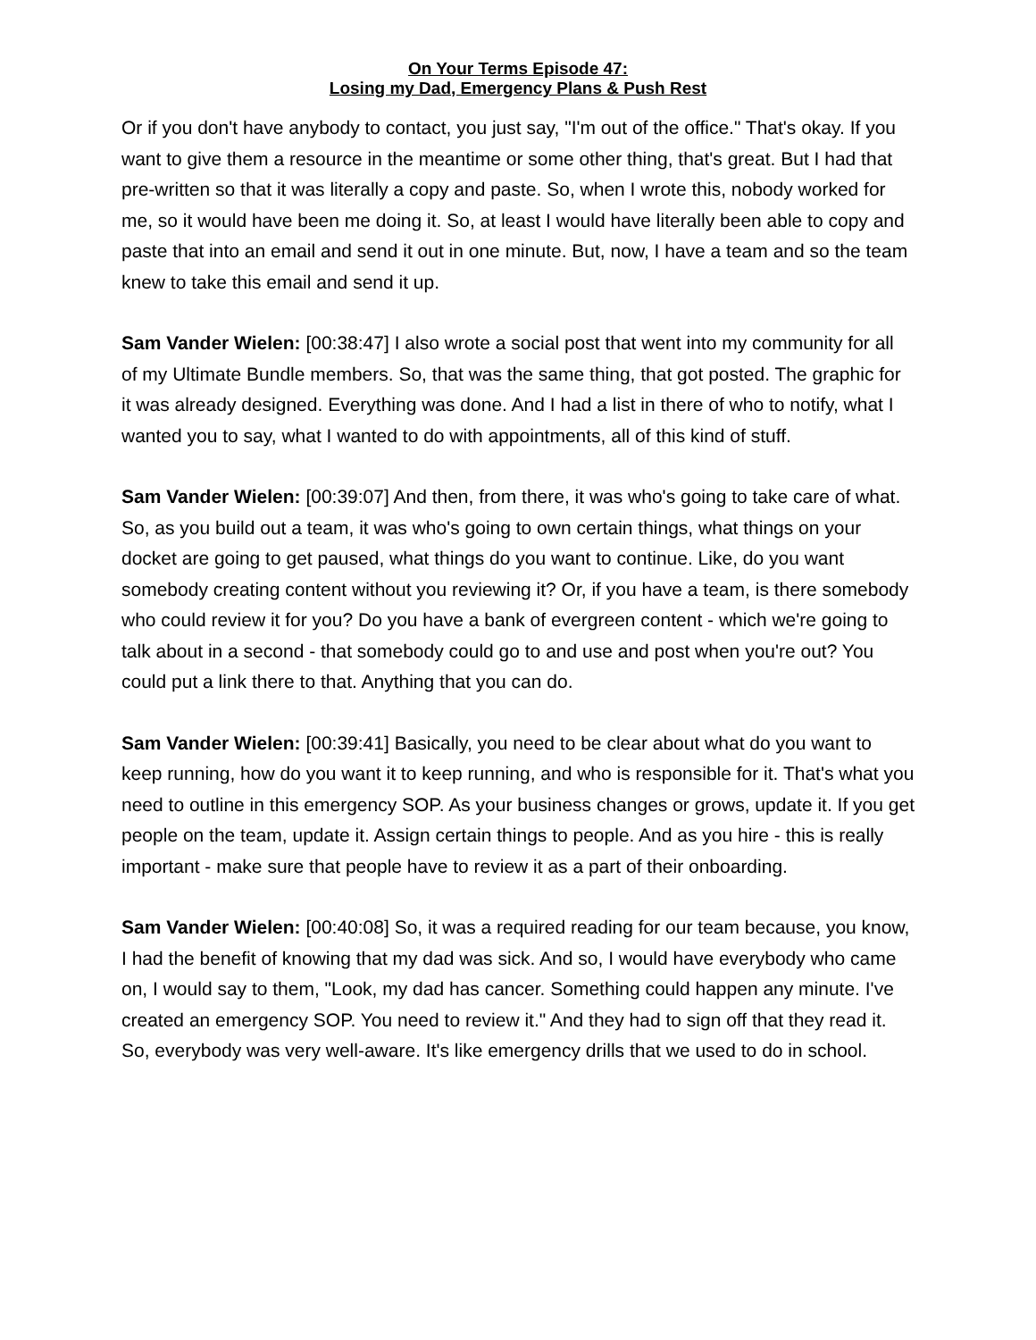On Your Terms Episode 47:
Losing my Dad, Emergency Plans & Push Rest
Or if you don't have anybody to contact, you just say, "I'm out of the office." That's okay. If you want to give them a resource in the meantime or some other thing, that's great. But I had that pre-written so that it was literally a copy and paste. So, when I wrote this, nobody worked for me, so it would have been me doing it. So, at least I would have literally been able to copy and paste that into an email and send it out in one minute. But, now, I have a team and so the team knew to take this email and send it up.
Sam Vander Wielen: [00:38:47] I also wrote a social post that went into my community for all of my Ultimate Bundle members. So, that was the same thing, that got posted. The graphic for it was already designed. Everything was done. And I had a list in there of who to notify, what I wanted you to say, what I wanted to do with appointments, all of this kind of stuff.
Sam Vander Wielen: [00:39:07] And then, from there, it was who's going to take care of what. So, as you build out a team, it was who's going to own certain things, what things on your docket are going to get paused, what things do you want to continue. Like, do you want somebody creating content without you reviewing it? Or, if you have a team, is there somebody who could review it for you? Do you have a bank of evergreen content - which we're going to talk about in a second - that somebody could go to and use and post when you're out? You could put a link there to that. Anything that you can do.
Sam Vander Wielen: [00:39:41] Basically, you need to be clear about what do you want to keep running, how do you want it to keep running, and who is responsible for it. That's what you need to outline in this emergency SOP. As your business changes or grows, update it. If you get people on the team, update it. Assign certain things to people. And as you hire - this is really important - make sure that people have to review it as a part of their onboarding.
Sam Vander Wielen: [00:40:08] So, it was a required reading for our team because, you know, I had the benefit of knowing that my dad was sick. And so, I would have everybody who came on, I would say to them, "Look, my dad has cancer. Something could happen any minute. I've created an emergency SOP. You need to review it." And they had to sign off that they read it. So, everybody was very well-aware. It's like emergency drills that we used to do in school.